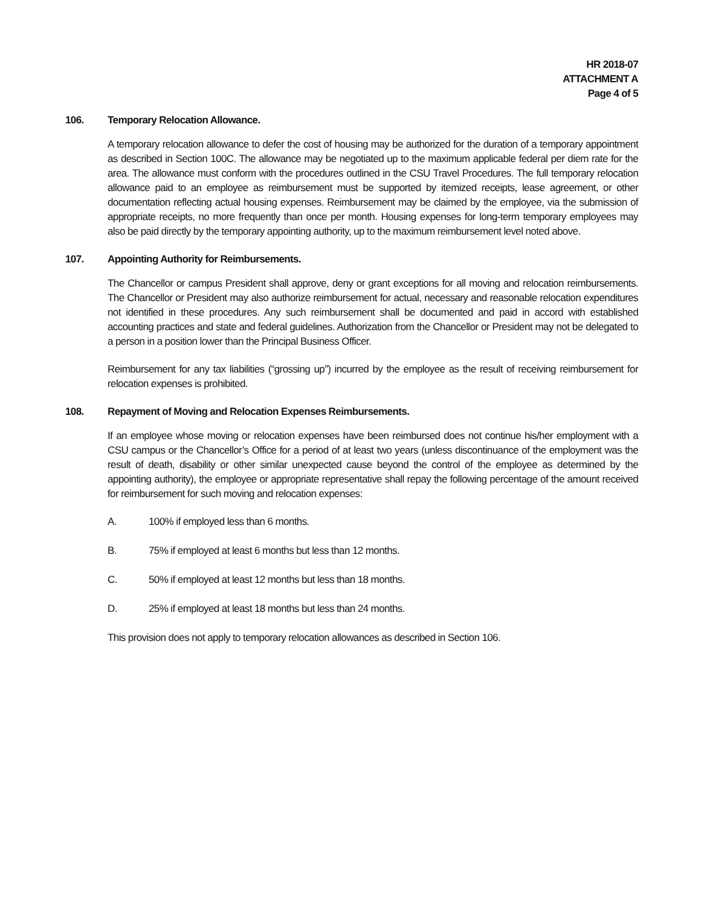HR 2018-07
ATTACHMENT A
Page 4 of 5
106. Temporary Relocation Allowance.
A temporary relocation allowance to defer the cost of housing may be authorized for the duration of a temporary appointment as described in Section 100C. The allowance may be negotiated up to the maximum applicable federal per diem rate for the area. The allowance must conform with the procedures outlined in the CSU Travel Procedures. The full temporary relocation allowance paid to an employee as reimbursement must be supported by itemized receipts, lease agreement, or other documentation reflecting actual housing expenses. Reimbursement may be claimed by the employee, via the submission of appropriate receipts, no more frequently than once per month. Housing expenses for long-term temporary employees may also be paid directly by the temporary appointing authority, up to the maximum reimbursement level noted above.
107. Appointing Authority for Reimbursements.
The Chancellor or campus President shall approve, deny or grant exceptions for all moving and relocation reimbursements. The Chancellor or President may also authorize reimbursement for actual, necessary and reasonable relocation expenditures not identified in these procedures. Any such reimbursement shall be documented and paid in accord with established accounting practices and state and federal guidelines. Authorization from the Chancellor or President may not be delegated to a person in a position lower than the Principal Business Officer.
Reimbursement for any tax liabilities (“grossing up”) incurred by the employee as the result of receiving reimbursement for relocation expenses is prohibited.
108. Repayment of Moving and Relocation Expenses Reimbursements.
If an employee whose moving or relocation expenses have been reimbursed does not continue his/her employment with a CSU campus or the Chancellor’s Office for a period of at least two years (unless discontinuance of the employment was the result of death, disability or other similar unexpected cause beyond the control of the employee as determined by the appointing authority), the employee or appropriate representative shall repay the following percentage of the amount received for reimbursement for such moving and relocation expenses:
A. 100% if employed less than 6 months.
B. 75% if employed at least 6 months but less than 12 months.
C. 50% if employed at least 12 months but less than 18 months.
D. 25% if employed at least 18 months but less than 24 months.
This provision does not apply to temporary relocation allowances as described in Section 106.